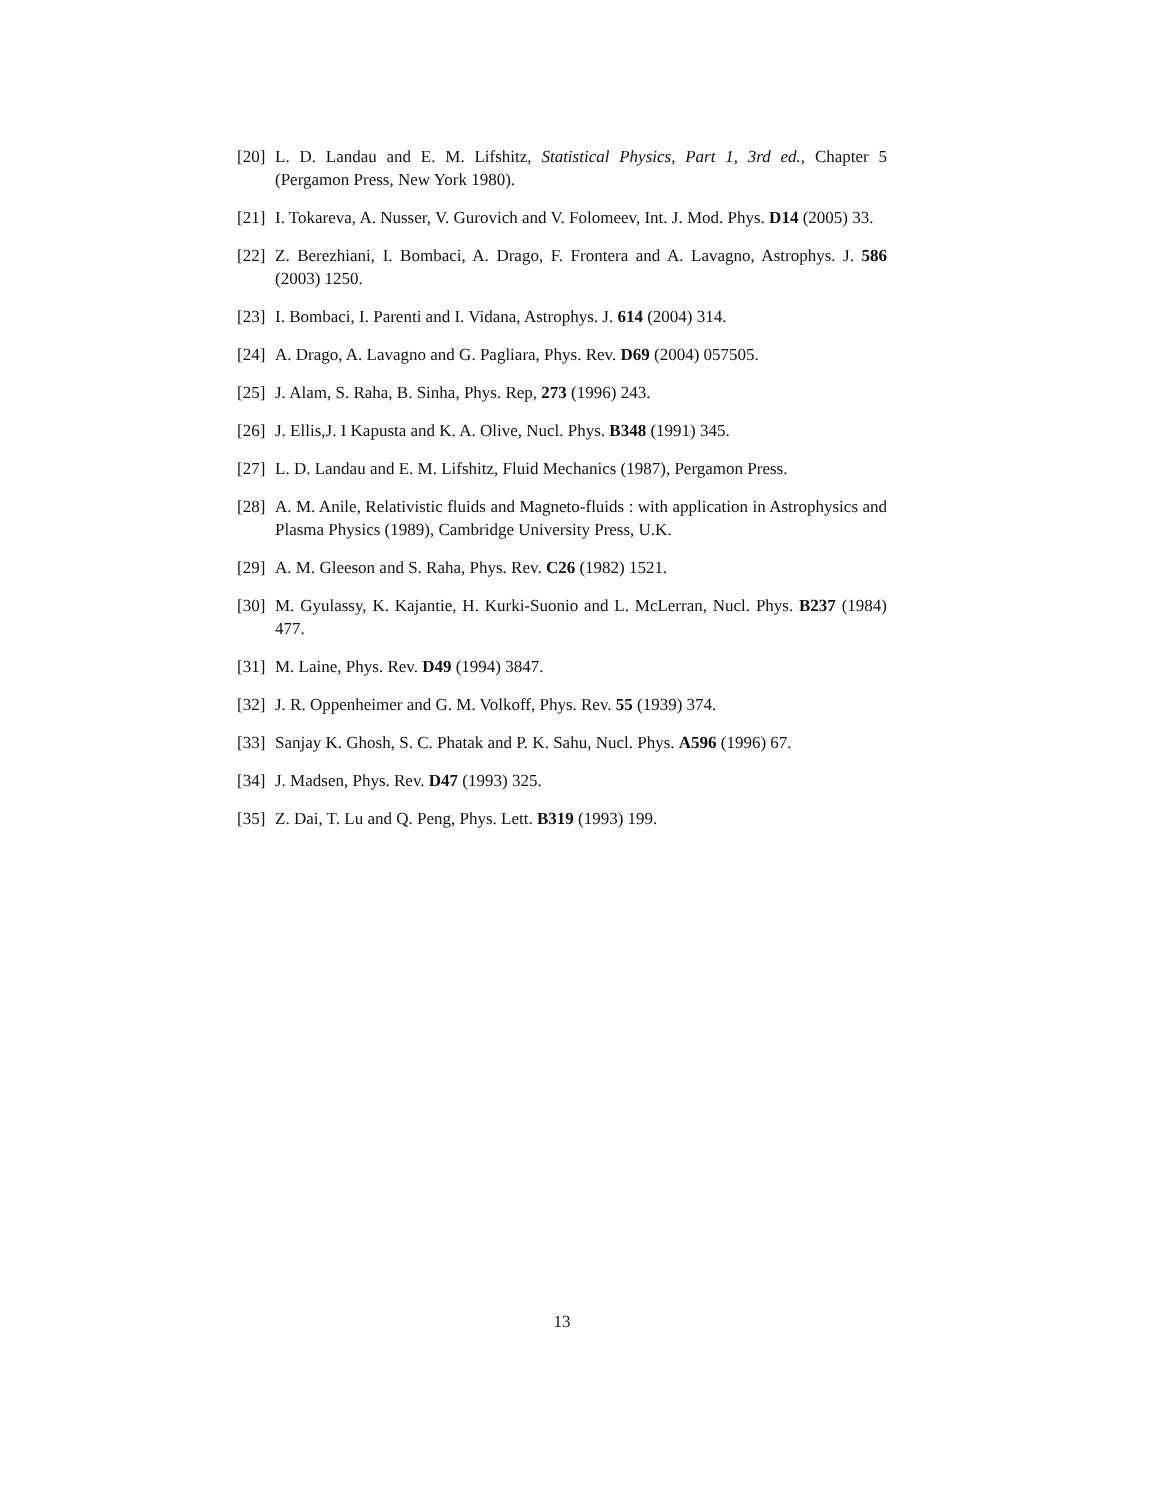[20] L. D. Landau and E. M. Lifshitz, Statistical Physics, Part 1, 3rd ed., Chapter 5 (Pergamon Press, New York 1980).
[21] I. Tokareva, A. Nusser, V. Gurovich and V. Folomeev, Int. J. Mod. Phys. D14 (2005) 33.
[22] Z. Berezhiani, I. Bombaci, A. Drago, F. Frontera and A. Lavagno, Astrophys. J. 586 (2003) 1250.
[23] I. Bombaci, I. Parenti and I. Vidana, Astrophys. J. 614 (2004) 314.
[24] A. Drago, A. Lavagno and G. Pagliara, Phys. Rev. D69 (2004) 057505.
[25] J. Alam, S. Raha, B. Sinha, Phys. Rep, 273 (1996) 243.
[26] J. Ellis,J. I Kapusta and K. A. Olive, Nucl. Phys. B348 (1991) 345.
[27] L. D. Landau and E. M. Lifshitz, Fluid Mechanics (1987), Pergamon Press.
[28] A. M. Anile, Relativistic fluids and Magneto-fluids : with application in Astrophysics and Plasma Physics (1989), Cambridge University Press, U.K.
[29] A. M. Gleeson and S. Raha, Phys. Rev. C26 (1982) 1521.
[30] M. Gyulassy, K. Kajantie, H. Kurki-Suonio and L. McLerran, Nucl. Phys. B237 (1984) 477.
[31] M. Laine, Phys. Rev. D49 (1994) 3847.
[32] J. R. Oppenheimer and G. M. Volkoff, Phys. Rev. 55 (1939) 374.
[33] Sanjay K. Ghosh, S. C. Phatak and P. K. Sahu, Nucl. Phys. A596 (1996) 67.
[34] J. Madsen, Phys. Rev. D47 (1993) 325.
[35] Z. Dai, T. Lu and Q. Peng, Phys. Lett. B319 (1993) 199.
13